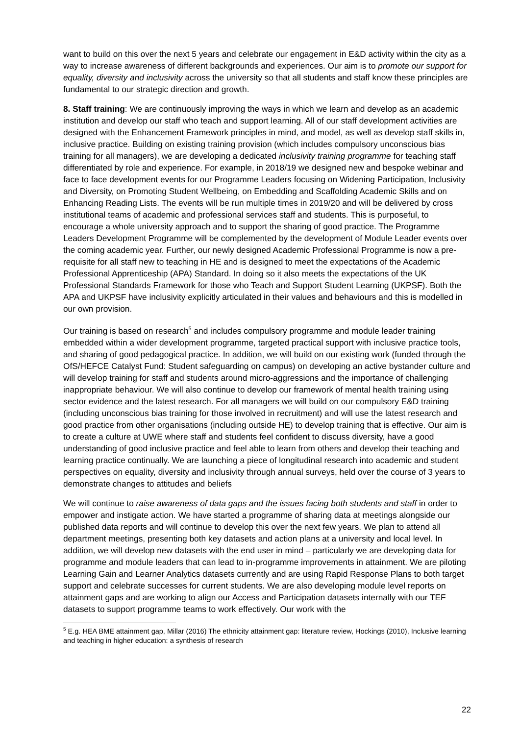want to build on this over the next 5 years and celebrate our engagement in E&D activity within the city as a way to increase awareness of different backgrounds and experiences. Our aim is to promote our support for equality, diversity and inclusivity across the university so that all students and staff know these principles are fundamental to our strategic direction and growth.
8. Staff training: We are continuously improving the ways in which we learn and develop as an academic institution and develop our staff who teach and support learning. All of our staff development activities are designed with the Enhancement Framework principles in mind, and model, as well as develop staff skills in, inclusive practice. Building on existing training provision (which includes compulsory unconscious bias training for all managers), we are developing a dedicated inclusivity training programme for teaching staff differentiated by role and experience. For example, in 2018/19 we designed new and bespoke webinar and face to face development events for our Programme Leaders focusing on Widening Participation, Inclusivity and Diversity, on Promoting Student Wellbeing, on Embedding and Scaffolding Academic Skills and on Enhancing Reading Lists. The events will be run multiple times in 2019/20 and will be delivered by cross institutional teams of academic and professional services staff and students. This is purposeful, to encourage a whole university approach and to support the sharing of good practice. The Programme Leaders Development Programme will be complemented by the development of Module Leader events over the coming academic year. Further, our newly designed Academic Professional Programme is now a pre-requisite for all staff new to teaching in HE and is designed to meet the expectations of the Academic Professional Apprenticeship (APA) Standard. In doing so it also meets the expectations of the UK Professional Standards Framework for those who Teach and Support Student Learning (UKPSF). Both the APA and UKPSF have inclusivity explicitly articulated in their values and behaviours and this is modelled in our own provision.
Our training is based on research<sup>5</sup> and includes compulsory programme and module leader training embedded within a wider development programme, targeted practical support with inclusive practice tools, and sharing of good pedagogical practice. In addition, we will build on our existing work (funded through the OfS/HEFCE Catalyst Fund: Student safeguarding on campus) on developing an active bystander culture and will develop training for staff and students around micro-aggressions and the importance of challenging inappropriate behaviour. We will also continue to develop our framework of mental health training using sector evidence and the latest research. For all managers we will build on our compulsory E&D training (including unconscious bias training for those involved in recruitment) and will use the latest research and good practice from other organisations (including outside HE) to develop training that is effective. Our aim is to create a culture at UWE where staff and students feel confident to discuss diversity, have a good understanding of good inclusive practice and feel able to learn from others and develop their teaching and learning practice continually. We are launching a piece of longitudinal research into academic and student perspectives on equality, diversity and inclusivity through annual surveys, held over the course of 3 years to demonstrate changes to attitudes and beliefs
We will continue to raise awareness of data gaps and the issues facing both students and staff in order to empower and instigate action. We have started a programme of sharing data at meetings alongside our published data reports and will continue to develop this over the next few years. We plan to attend all department meetings, presenting both key datasets and action plans at a university and local level. In addition, we will develop new datasets with the end user in mind – particularly we are developing data for programme and module leaders that can lead to in-programme improvements in attainment. We are piloting Learning Gain and Learner Analytics datasets currently and are using Rapid Response Plans to both target support and celebrate successes for current students. We are also developing module level reports on attainment gaps and are working to align our Access and Participation datasets internally with our TEF datasets to support programme teams to work effectively. Our work with the
<sup>5</sup> E.g. HEA BME attainment gap, Millar (2016) The ethnicity attainment gap: literature review, Hockings (2010), Inclusive learning and teaching in higher education: a synthesis of research
22